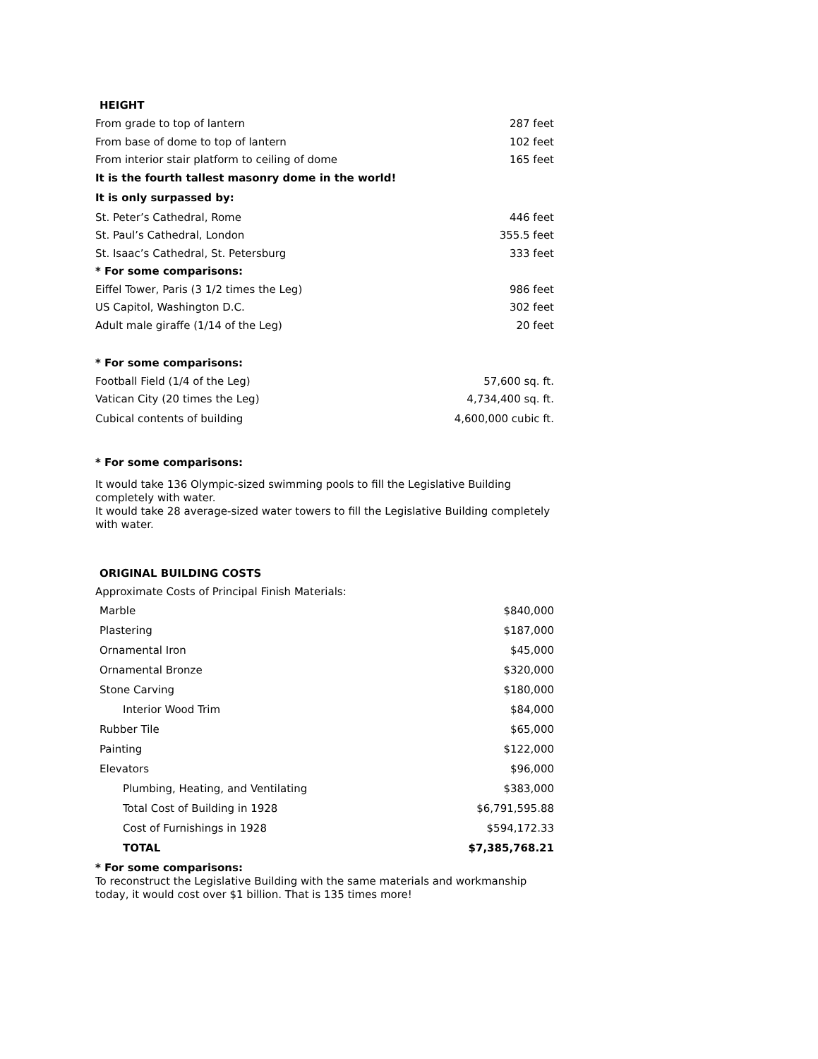HEIGHT
| From grade to top of lantern | 287 feet |
| From base of dome to top of lantern | 102 feet |
| From interior stair platform to ceiling of dome | 165 feet |
| It is the fourth tallest masonry dome in the world! | |
| It is only surpassed by: | |
| St. Peter’s Cathedral, Rome | 446 feet |
| St. Paul’s Cathedral, London | 355.5 feet |
| St. Isaac’s Cathedral, St. Petersburg | 333 feet |
| * For some comparisons: | |
| Eiffel Tower, Paris (3 1/2 times the Leg) | 986 feet |
| US Capitol, Washington D.C. | 302 feet |
| Adult male giraffe (1/14 of the Leg) | 20 feet |
| * For some comparisons: | |
| Football Field (1/4 of the Leg) | 57,600 sq. ft. |
| Vatican City (20 times the Leg) | 4,734,400 sq. ft. |
| Cubical contents of building | 4,600,000 cubic ft. |
* For some comparisons:
It would take 136 Olympic-sized swimming pools to fill the Legislative Building completely with water.
It would take 28 average-sized water towers to fill the Legislative Building completely with water.
ORIGINAL BUILDING COSTS
Approximate Costs of Principal Finish Materials:
| Marble | $840,000 |
| Plastering | $187,000 |
| Ornamental Iron | $45,000 |
| Ornamental Bronze | $320,000 |
| Stone Carving | $180,000 |
| Interior Wood Trim | $84,000 |
| Rubber Tile | $65,000 |
| Painting | $122,000 |
| Elevators | $96,000 |
| Plumbing, Heating, and Ventilating | $383,000 |
| Total Cost of Building in 1928 | $6,791,595.88 |
| Cost of Furnishings in 1928 | $594,172.33 |
| TOTAL | $7,385,768.21 |
* For some comparisons:
To reconstruct the Legislative Building with the same materials and workmanship today, it would cost over $1 billion. That is 135 times more!